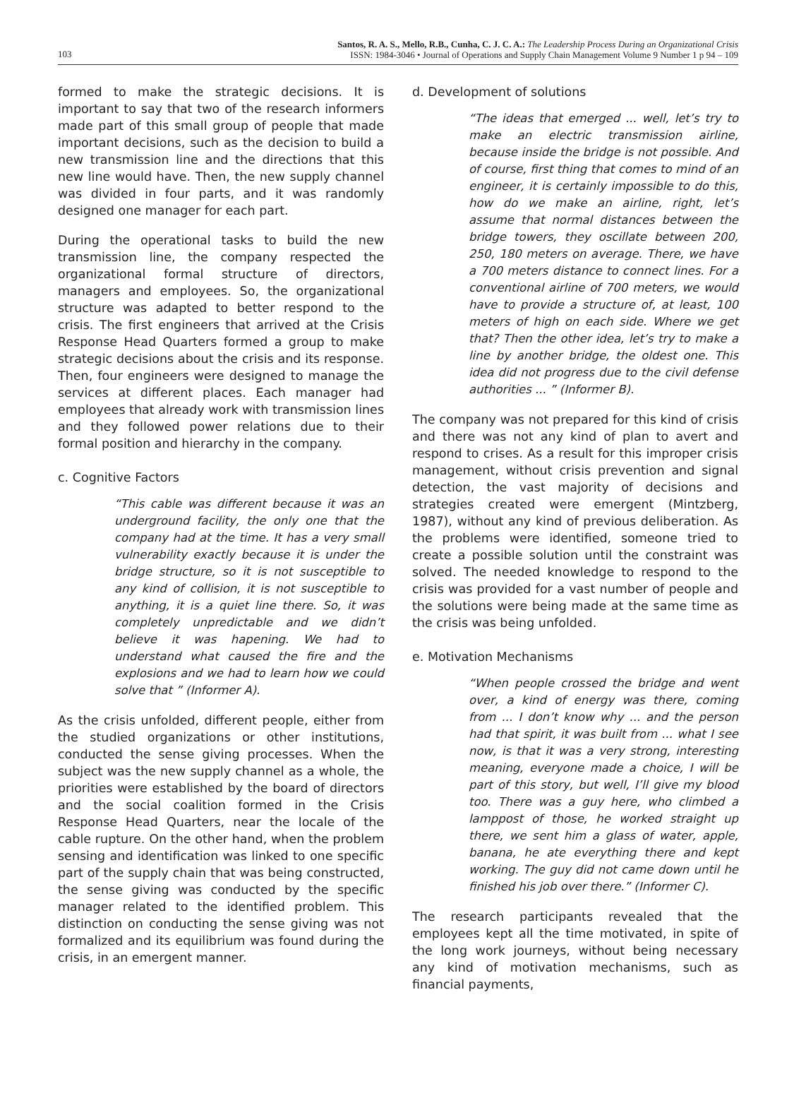103
Santos, R. A. S., Mello, R.B., Cunha, C. J. C. A.: The Leadership Process During an Organizational Crisis
ISSN: 1984-3046 • Journal of Operations and Supply Chain Management Volume 9 Number 1 p 94 – 109
formed to make the strategic decisions. It is important to say that two of the research informers made part of this small group of people that made important decisions, such as the decision to build a new transmission line and the directions that this new line would have. Then, the new supply channel was divided in four parts, and it was randomly designed one manager for each part.
During the operational tasks to build the new transmission line, the company respected the organizational formal structure of directors, managers and employees. So, the organizational structure was adapted to better respond to the crisis. The first engineers that arrived at the Crisis Response Head Quarters formed a group to make strategic decisions about the crisis and its response. Then, four engineers were designed to manage the services at different places. Each manager had employees that already work with transmission lines and they followed power relations due to their formal position and hierarchy in the company.
c. Cognitive Factors
“This cable was different because it was an underground facility, the only one that the company had at the time. It has a very small vulnerability exactly because it is under the bridge structure, so it is not susceptible to any kind of collision, it is not susceptible to anything, it is a quiet line there. So, it was completely unpredictable and we didn’t believe it was hapening. We had to understand what caused the fire and the explosions and we had to learn how we could solve that ” (Informer A).
As the crisis unfolded, different people, either from the studied organizations or other institutions, conducted the sense giving processes. When the subject was the new supply channel as a whole, the priorities were established by the board of directors and the social coalition formed in the Crisis Response Head Quarters, near the locale of the cable rupture. On the other hand, when the problem sensing and identification was linked to one specific part of the supply chain that was being constructed, the sense giving was conducted by the specific manager related to the identified problem. This distinction on conducting the sense giving was not formalized and its equilibrium was found during the crisis, in an emergent manner.
d. Development of solutions
“The ideas that emerged ... well, let’s try to make an electric transmission airline, because inside the bridge is not possible. And of course, first thing that comes to mind of an engineer, it is certainly impossible to do this, how do we make an airline, right, let’s assume that normal distances between the bridge towers, they oscillate between 200, 250, 180 meters on average. There, we have a 700 meters distance to connect lines. For a conventional airline of 700 meters, we would have to provide a structure of, at least, 100 meters of high on each side. Where we get that? Then the other idea, let’s try to make a line by another bridge, the oldest one. This idea did not progress due to the civil defense authorities ... ” (Informer B).
The company was not prepared for this kind of crisis and there was not any kind of plan to avert and respond to crises. As a result for this improper crisis management, without crisis prevention and signal detection, the vast majority of decisions and strategies created were emergent (Mintzberg, 1987), without any kind of previous deliberation. As the problems were identified, someone tried to create a possible solution until the constraint was solved. The needed knowledge to respond to the crisis was provided for a vast number of people and the solutions were being made at the same time as the crisis was being unfolded.
e. Motivation Mechanisms
“When people crossed the bridge and went over, a kind of energy was there, coming from ... I don’t know why ... and the person had that spirit, it was built from ... what I see now, is that it was a very strong, interesting meaning, everyone made a choice, I will be part of this story, but well, I’ll give my blood too. There was a guy here, who climbed a lamppost of those, he worked straight up there, we sent him a glass of water, apple, banana, he ate everything there and kept working. The guy did not came down until he finished his job over there.” (Informer C).
The research participants revealed that the employees kept all the time motivated, in spite of the long work journeys, without being necessary any kind of motivation mechanisms, such as financial payments,